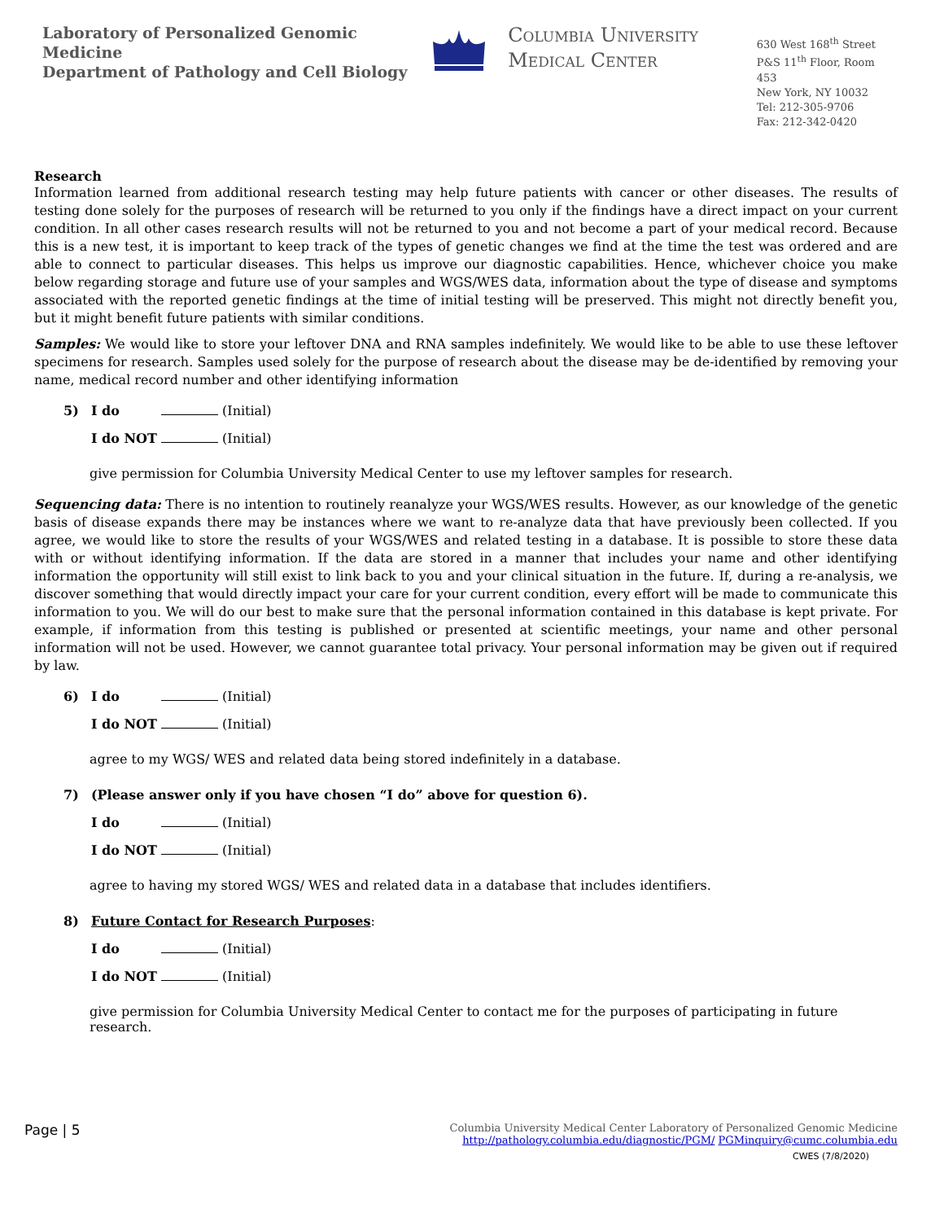Laboratory of Personalized Genomic Medicine
Department of Pathology and Cell Biology
Columbia University
Medical Center
630 West 168<sup>th</sup> Street
P&S 11<sup>th</sup> Floor, Room 453
New York, NY 10032
Tel: 212-305-9706
Fax: 212-342-0420
Research
Information learned from additional research testing may help future patients with cancer or other diseases. The results of testing done solely for the purposes of research will be returned to you only if the findings have a direct impact on your current condition. In all other cases research results will not be returned to you and not become a part of your medical record. Because this is a new test, it is important to keep track of the types of genetic changes we find at the time the test was ordered and are able to connect to particular diseases. This helps us improve our diagnostic capabilities. Hence, whichever choice you make below regarding storage and future use of your samples and WGS/WES data, information about the type of disease and symptoms associated with the reported genetic findings at the time of initial testing will be preserved. This might not directly benefit you, but it might benefit future patients with similar conditions.
Samples: We would like to store your leftover DNA and RNA samples indefinitely. We would like to be able to use these leftover specimens for research. Samples used solely for the purpose of research about the disease may be de-identified by removing your name, medical record number and other identifying information
5) I do (Initial)
I do NOT (Initial)
give permission for Columbia University Medical Center to use my leftover samples for research.
Sequencing data: There is no intention to routinely reanalyze your WGS/WES results. However, as our knowledge of the genetic basis of disease expands there may be instances where we want to re-analyze data that have previously been collected. If you agree, we would like to store the results of your WGS/WES and related testing in a database. It is possible to store these data with or without identifying information. If the data are stored in a manner that includes your name and other identifying information the opportunity will still exist to link back to you and your clinical situation in the future. If, during a re-analysis, we discover something that would directly impact your care for your current condition, every effort will be made to communicate this information to you. We will do our best to make sure that the personal information contained in this database is kept private. For example, if information from this testing is published or presented at scientific meetings, your name and other personal information will not be used. However, we cannot guarantee total privacy. Your personal information may be given out if required by law.
6) I do (Initial)
I do NOT (Initial)
agree to my WGS/ WES and related data being stored indefinitely in a database.
7) (Please answer only if you have chosen “I do” above for question 6).
I do (Initial)
I do NOT (Initial)
agree to having my stored WGS/ WES and related data in a database that includes identifiers.
8) Future Contact for Research Purposes:
I do (Initial)
I do NOT (Initial)
give permission for Columbia University Medical Center to contact me for the purposes of participating in future research.
Page | 5 Columbia University Medical Center Laboratory of Personalized Genomic Medicine
http://pathology.columbia.edu/diagnostic/PGM/ PGMinquiry@cumc.columbia.edu
CWES (7/8/2020)